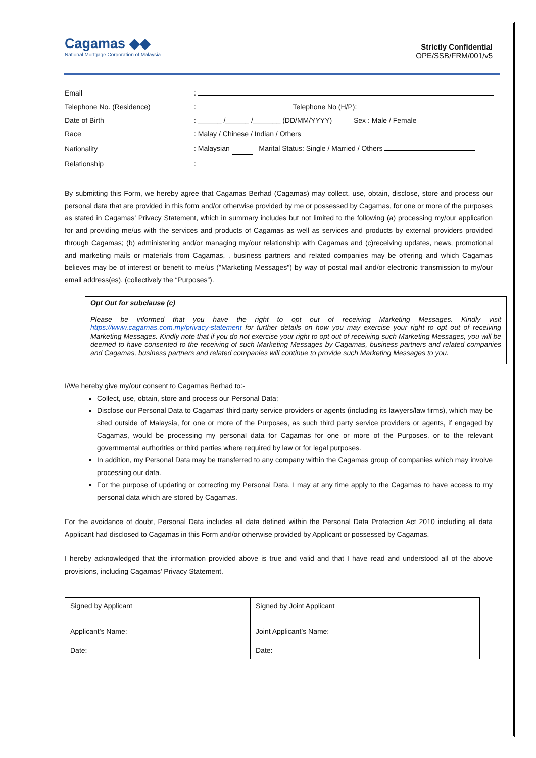Cagamas ◆◆
National Mortgage Corporation of Malaysia
Strictly Confidential
OPE/SSB/FRM/001/v5
| Email | : |
| Telephone No. (Residence) | : Telephone No (H/P): |
| Date of Birth | : ______ /______ /_______ (DD/MM/YYYY) Sex : Male / Female |
| Race | : Malay / Chinese / Indian / Others |
| Nationality | : Malaysian Marital Status: Single / Married / Others |
| Relationship | : |
By submitting this Form, we hereby agree that Cagamas Berhad (Cagamas) may collect, use, obtain, disclose, store and process our personal data that are provided in this form and/or otherwise provided by me or possessed by Cagamas, for one or more of the purposes as stated in Cagamas’ Privacy Statement, which in summary includes but not limited to the following (a) processing my/our application for and providing me/us with the services and products of Cagamas as well as services and products by external providers provided through Cagamas; (b) administering and/or managing my/our relationship with Cagamas and (c)receiving updates, news, promotional and marketing mails or materials from Cagamas, , business partners and related companies may be offering and which Cagamas believes may be of interest or benefit to me/us ("Marketing Messages") by way of postal mail and/or electronic transmission to my/our email address(es), (collectively the “Purposes”).
Opt Out for subclause (c)
Please be informed that you have the right to opt out of receiving Marketing Messages. Kindly visit https://www.cagamas.com.my/privacy-statement for further details on how you may exercise your right to opt out of receiving Marketing Messages. Kindly note that if you do not exercise your right to opt out of receiving such Marketing Messages, you will be deemed to have consented to the receiving of such Marketing Messages by Cagamas, business partners and related companies and Cagamas, business partners and related companies will continue to provide such Marketing Messages to you.
I/We hereby give my/our consent to Cagamas Berhad to:-
Collect, use, obtain, store and process our Personal Data;
Disclose our Personal Data to Cagamas’ third party service providers or agents (including its lawyers/law firms), which may be sited outside of Malaysia, for one or more of the Purposes, as such third party service providers or agents, if engaged by Cagamas, would be processing my personal data for Cagamas for one or more of the Purposes, or to the relevant governmental authorities or third parties where required by law or for legal purposes.
In addition, my Personal Data may be transferred to any company within the Cagamas group of companies which may involve processing our data.
For the purpose of updating or correcting my Personal Data, I may at any time apply to the Cagamas to have access to my personal data which are stored by Cagamas.
For the avoidance of doubt, Personal Data includes all data defined within the Personal Data Protection Act 2010 including all data Applicant had disclosed to Cagamas in this Form and/or otherwise provided by Applicant or possessed by Cagamas.
I hereby acknowledged that the information provided above is true and valid and that I have read and understood all of the above provisions, including Cagamas’ Privacy Statement.
| Signed by Applicant | Signed by Joint Applicant |
| Applicant’s Name: | Joint Applicant’s Name: |
| Date: | Date: |